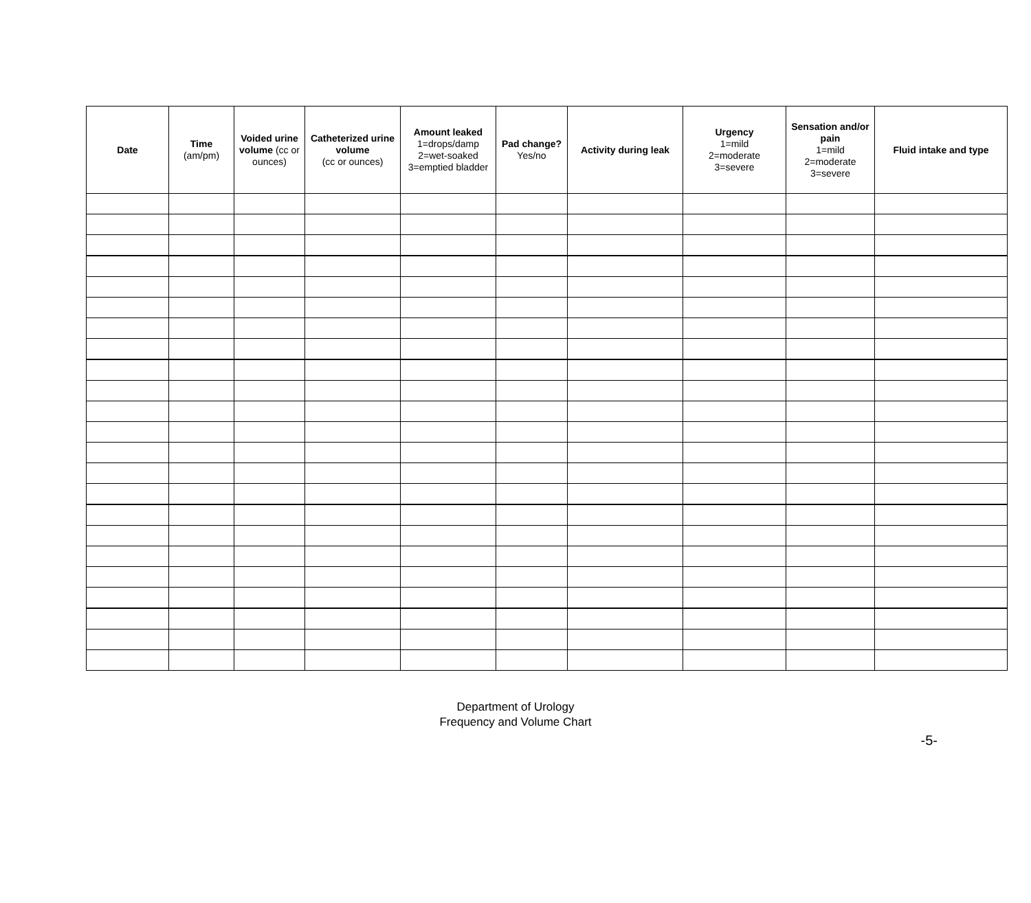| Date | Time (am/pm) | Voided urine volume (cc or ounces) | Catheterized urine volume (cc or ounces) | Amount leaked 1=drops/damp 2=wet-soaked 3=emptied bladder | Pad change? Yes/no | Activity during leak | Urgency 1=mild 2=moderate 3=severe | Sensation and/or pain 1=mild 2=moderate 3=severe | Fluid intake and type |
| --- | --- | --- | --- | --- | --- | --- | --- | --- | --- |
Department of Urology
Frequency and Volume Chart
-5-